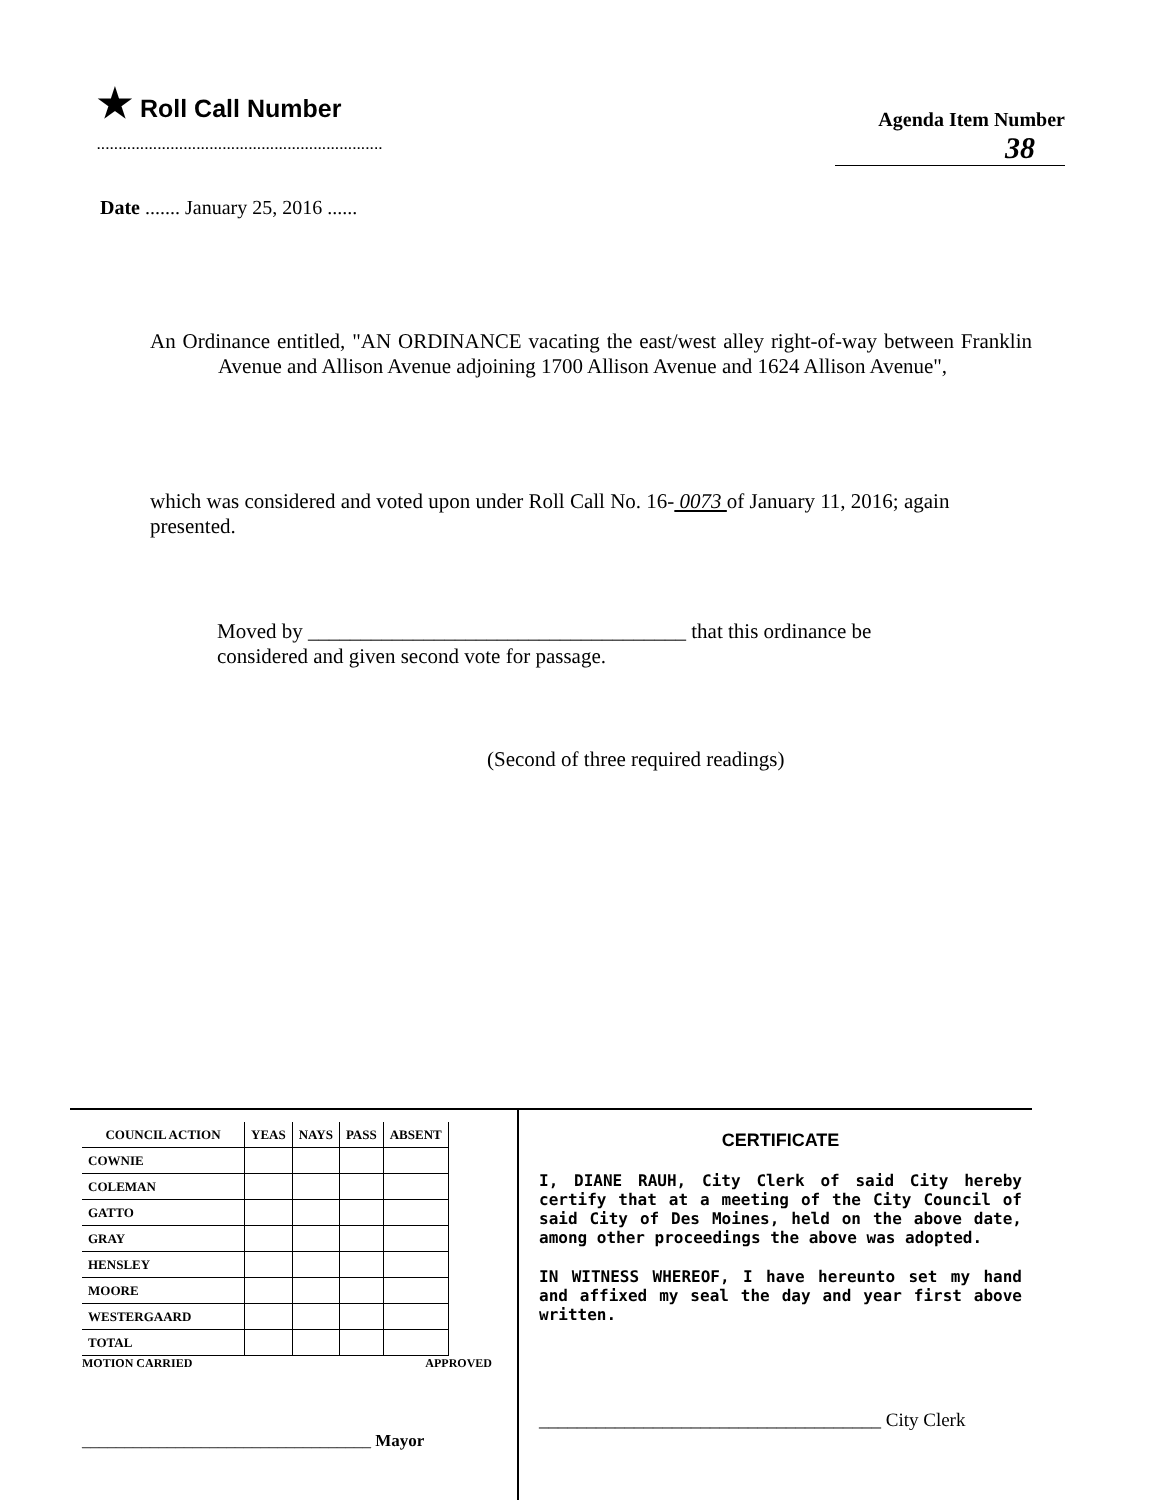★ Roll Call Number
..................................................................
Agenda Item Number
38
Date ....... January 25, 2016 ......
An Ordinance entitled, "AN ORDINANCE vacating the east/west alley right-of-way between Franklin Avenue and Allison Avenue adjoining 1700 Allison Avenue and 1624 Allison Avenue",
which was considered and voted upon under Roll Call No. 16- 0073 of January 11, 2016; again presented.
Moved by ____________________________________ that this ordinance be considered and given second vote for passage.
(Second of three required readings)
| COUNCIL ACTION | YEAS | NAYS | PASS | ABSENT |
| --- | --- | --- | --- | --- |
| COWNIE | | | | |
| COLEMAN | | | | |
| GATTO | | | | |
| GRAY | | | | |
| HENSLEY | | | | |
| MOORE | | | | |
| WESTERGAARD | | | | |
| TOTAL | | | | |
MOTION CARRIED APPROVED
__________________________________ Mayor
CERTIFICATE
I, DIANE RAUH, City Clerk of said City hereby certify that at a meeting of the City Council of said City of Des Moines, held on the above date, among other proceedings the above was adopted.
IN WITNESS WHEREOF, I have hereunto set my hand and affixed my seal the day and year first above written.
____________________________________ City Clerk